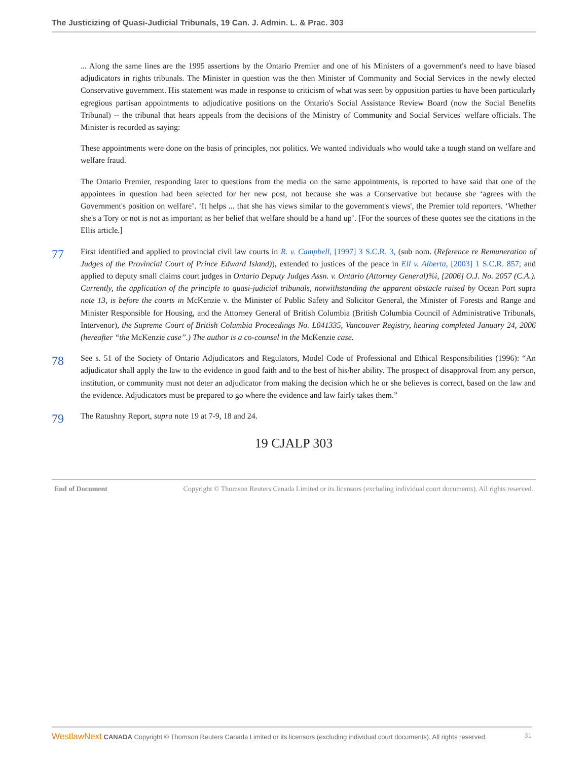The Justicizing of Quasi-Judicial Tribunals, 19 Can. J. Admin. L. & Prac. 303
... Along the same lines are the 1995 assertions by the Ontario Premier and one of his Ministers of a government's need to have biased adjudicators in rights tribunals. The Minister in question was the then Minister of Community and Social Services in the newly elected Conservative government. His statement was made in response to criticism of what was seen by opposition parties to have been particularly egregious partisan appointments to adjudicative positions on the Ontario's Social Assistance Review Board (now the Social Benefits Tribunal) -- the tribunal that hears appeals from the decisions of the Ministry of Community and Social Services' welfare officials. The Minister is recorded as saying:
These appointments were done on the basis of principles, not politics. We wanted individuals who would take a tough stand on welfare and welfare fraud.
The Ontario Premier, responding later to questions from the media on the same appointments, is reported to have said that one of the appointees in question had been selected for her new post, not because she was a Conservative but because she ‘agrees with the Government's position on welfare’. ‘It helps ... that she has views similar to the government's views', the Premier told reporters. ‘Whether she's a Tory or not is not as important as her belief that welfare should be a hand up’. [For the sources of these quotes see the citations in the Ellis article.]
77
First identified and applied to provincial civil law courts in R. v. Campbell, [1997] 3 S.C.R. 3, (sub nom. (Reference re Remuneration of Judges of the Provincial Court of Prince Edward Island)), extended to justices of the peace in Ell v. Alberta, [2003] 1 S.C.R. 857; and applied to deputy small claims court judges in Ontario Deputy Judges Assn. v. Ontario (Attorney General)%i, [2006] O.J. No. 2057 (C.A.). Currently, the application of the principle to quasi-judicial tribunals, notwithstanding the apparent obstacle raised by Ocean Port supra note 13, is before the courts in McKenzie v. the Minister of Public Safety and Solicitor General, the Minister of Forests and Range and Minister Responsible for Housing, and the Attorney General of British Columbia (British Columbia Council of Administrative Tribunals, Intervenor), the Supreme Court of British Columbia Proceedings No. L041335, Vancouver Registry, hearing completed January 24, 2006 (hereafter “the McKenzie case”.) The author is a co-counsel in the McKenzie case.
78
See s. 51 of the Society of Ontario Adjudicators and Regulators, Model Code of Professional and Ethical Responsibilities (1996): “An adjudicator shall apply the law to the evidence in good faith and to the best of his/her ability. The prospect of disapproval from any person, institution, or community must not deter an adjudicator from making the decision which he or she believes is correct, based on the law and the evidence. Adjudicators must be prepared to go where the evidence and law fairly takes them.”
79
The Ratushny Report, supra note 19 at 7-9, 18 and 24.
19 CJALP 303
End of Document Copyright © Thomson Reuters Canada Limited or its licensors (excluding individual court documents). All rights reserved.
WestlawNext CANADA Copyright © Thomson Reuters Canada Limited or its licensors (excluding individual court documents). All rights reserved. 31